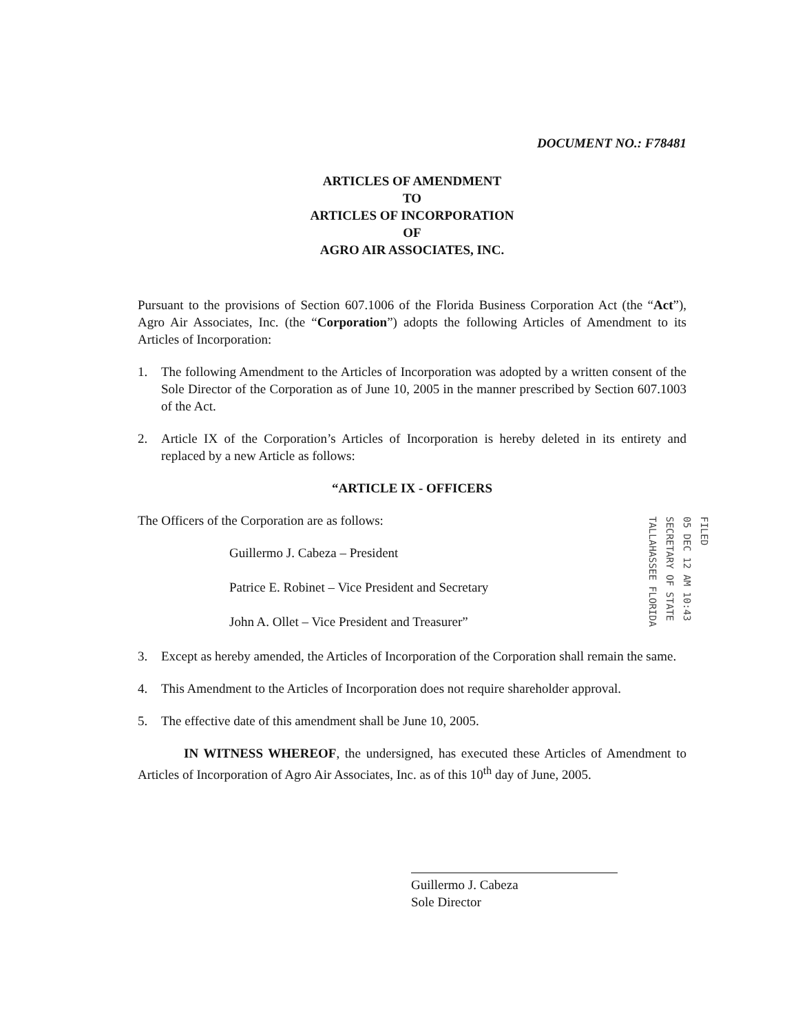DOCUMENT NO.: F78481
ARTICLES OF AMENDMENT
TO
ARTICLES OF INCORPORATION
OF
AGRO AIR ASSOCIATES, INC.
Pursuant to the provisions of Section 607.1006 of the Florida Business Corporation Act (the “Act”), Agro Air Associates, Inc. (the “Corporation”) adopts the following Articles of Amendment to its Articles of Incorporation:
1. The following Amendment to the Articles of Incorporation was adopted by a written consent of the Sole Director of the Corporation as of June 10, 2005 in the manner prescribed by Section 607.1003 of the Act.
2. Article IX of the Corporation’s Articles of Incorporation is hereby deleted in its entirety and replaced by a new Article as follows:
“ARTICLE IX - OFFICERS
The Officers of the Corporation are as follows:
Guillermo J. Cabeza – President
Patrice E. Robinet – Vice President and Secretary
John A. Ollet – Vice President and Treasurer”
3. Except as hereby amended, the Articles of Incorporation of the Corporation shall remain the same.
4. This Amendment to the Articles of Incorporation does not require shareholder approval.
5. The effective date of this amendment shall be June 10, 2005.
IN WITNESS WHEREOF, the undersigned, has executed these Articles of Amendment to Articles of Incorporation of Agro Air Associates, Inc. as of this 10<sup>th</sup> day of June, 2005.
Guillermo J. Cabeza
Sole Director
FILED
05 DEC 12 AM 10:43
SECRETARY OF STATE
TALLAHASSEE FLORIDA